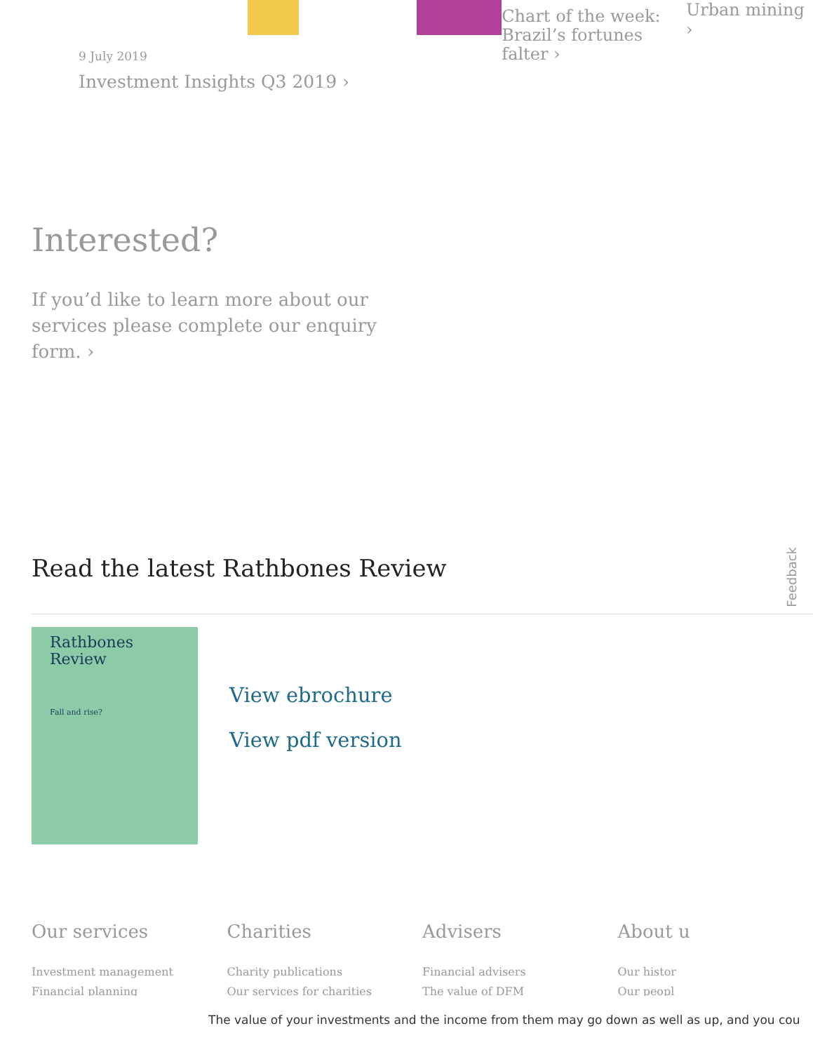9 July 2019
Investment Insights Q3 2019 ›
Chart of the week: Brazil’s fortunes falter ›
Urban mining ›
Interested?
If you’d like to learn more about our services please complete our enquiry form. ›
Read the latest Rathbones Review
Rathbones Review
Fall and rise?
View ebrochure
View pdf version
Our services
Investment management
Financial planning
Charities
Charity publications
Our services for charities
Advisers
Financial advisers
The value of DFM
About u
Our histor
Our peopl
Feedback
The value of your investments and the income from them may go down as well as up, and you cou